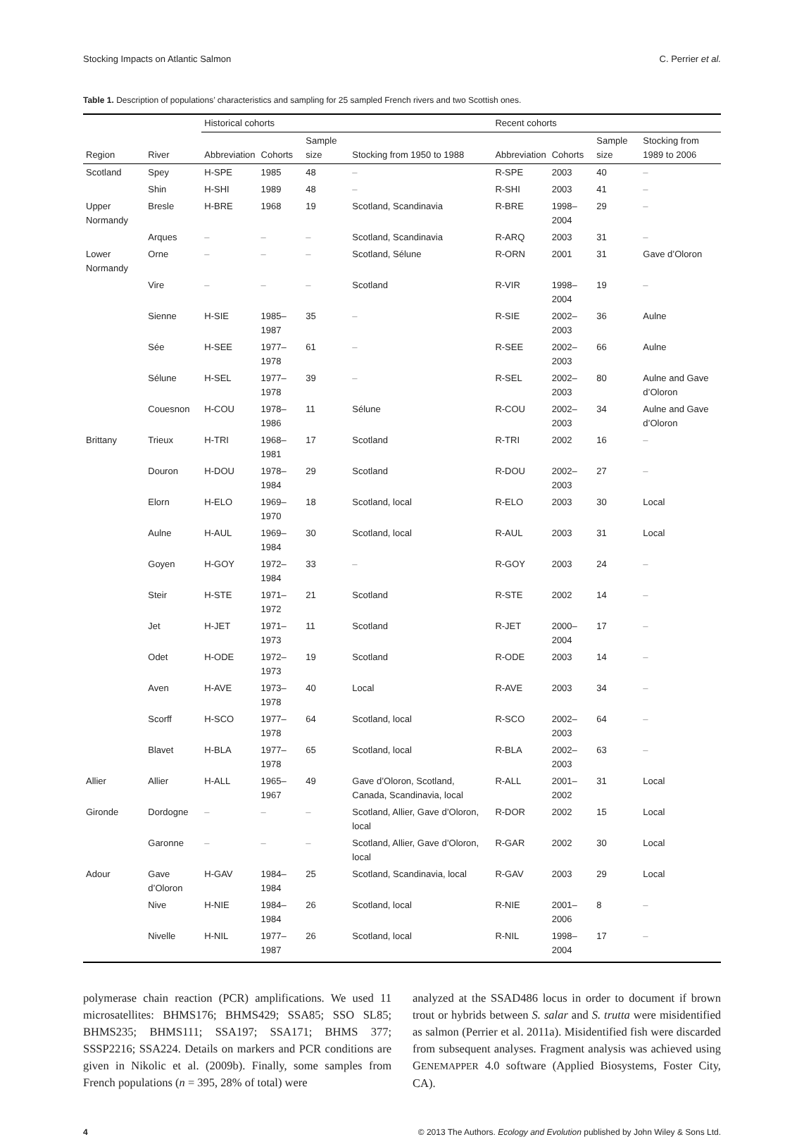Stocking Impacts on Atlantic Salmon C. Perrier et al.
Table 1. Description of populations’ characteristics and sampling for 25 sampled French rivers and two Scottish ones.
| | | Historical cohorts | | | | Recent cohorts | | | |
| --- | --- | --- | --- | --- | --- | --- | --- | --- | --- |
| Region | River | Abbreviation | Cohorts | Sample size | Stocking from 1950 to 1988 | Abbreviation | Cohorts | Sample size | Stocking from 1989 to 2006 |
| Scotland | Spey | H-SPE | 1985 | 48 | – | R-SPE | 2003 | 40 | – |
| | Shin | H-SHI | 1989 | 48 | – | R-SHI | 2003 | 41 | – |
| Upper Normandy | Bresle | H-BRE | 1968 | 19 | Scotland, Scandinavia | R-BRE | 1998–2004 | 29 | – |
| | Arques | – | – | – | Scotland, Scandinavia | R-ARQ | 2003 | 31 | – |
| Lower Normandy | Orne | – | – | – | Scotland, Sélune | R-ORN | 2001 | 31 | Gave d’Oloron |
| | Vire | – | – | – | Scotland | R-VIR | 1998–2004 | 19 | – |
| | Sienne | H-SIE | 1985–1987 | 35 | – | R-SIE | 2002–2003 | 36 | Aulne |
| | Sée | H-SEE | 1977–1978 | 61 | – | R-SEE | 2002–2003 | 66 | Aulne |
| | Sélune | H-SEL | 1977–1978 | 39 | – | R-SEL | 2002–2003 | 80 | Aulne and Gave d’Oloron |
| | Couesnon | H-COU | 1978–1986 | 11 | Sélune | R-COU | 2002–2003 | 34 | Aulne and Gave d’Oloron |
| Brittany | Trieux | H-TRI | 1968–1981 | 17 | Scotland | R-TRI | 2002 | 16 | – |
| | Douron | H-DOU | 1978–1984 | 29 | Scotland | R-DOU | 2002–2003 | 27 | – |
| | Elorn | H-ELO | 1969–1970 | 18 | Scotland, local | R-ELO | 2003 | 30 | Local |
| | Aulne | H-AUL | 1969–1984 | 30 | Scotland, local | R-AUL | 2003 | 31 | Local |
| | Goyen | H-GOY | 1972–1984 | 33 | – | R-GOY | 2003 | 24 | – |
| | Steir | H-STE | 1971–1972 | 21 | Scotland | R-STE | 2002 | 14 | – |
| | Jet | H-JET | 1971–1973 | 11 | Scotland | R-JET | 2000–2004 | 17 | – |
| | Odet | H-ODE | 1972–1973 | 19 | Scotland | R-ODE | 2003 | 14 | – |
| | Aven | H-AVE | 1973–1978 | 40 | Local | R-AVE | 2003 | 34 | – |
| | Scorff | H-SCO | 1977–1978 | 64 | Scotland, local | R-SCO | 2002–2003 | 64 | – |
| | Blavet | H-BLA | 1977–1978 | 65 | Scotland, local | R-BLA | 2002–2003 | 63 | – |
| Allier | Allier | H-ALL | 1965–1967 | 49 | Gave d’Oloron, Scotland, Canada, Scandinavia, local | R-ALL | 2001–2002 | 31 | Local |
| Gironde | Dordogne | – | – | – | Scotland, Allier, Gave d’Oloron, local | R-DOR | 2002 | 15 | Local |
| | Garonne | – | – | – | Scotland, Allier, Gave d’Oloron, local | R-GAR | 2002 | 30 | Local |
| Adour | Gave d’Oloron | H-GAV | 1984–1984 | 25 | Scotland, Scandinavia, local | R-GAV | 2003 | 29 | Local |
| | Nive | H-NIE | 1984–1984 | 26 | Scotland, local | R-NIE | 2001–2006 | 8 | – |
| | Nivelle | H-NIL | 1977–1987 | 26 | Scotland, local | R-NIL | 1998–2004 | 17 | – |
polymerase chain reaction (PCR) amplifications. We used 11 microsatellites: BHMS176; BHMS429; SSA85; SSO SL85; BHMS235; BHMS111; SSA197; SSA171; BHMS 377; SSSP2216; SSA224. Details on markers and PCR conditions are given in Nikolic et al. (2009b). Finally, some samples from French populations (n = 395, 28% of total) were
analyzed at the SSAD486 locus in order to document if brown trout or hybrids between S. salar and S. trutta were misidentified as salmon (Perrier et al. 2011a). Misidentified fish were discarded from subsequent analyses. Fragment analysis was achieved using GENEMAPPER 4.0 software (Applied Biosystems, Foster City, CA).
4 © 2013 The Authors. Ecology and Evolution published by John Wiley & Sons Ltd.